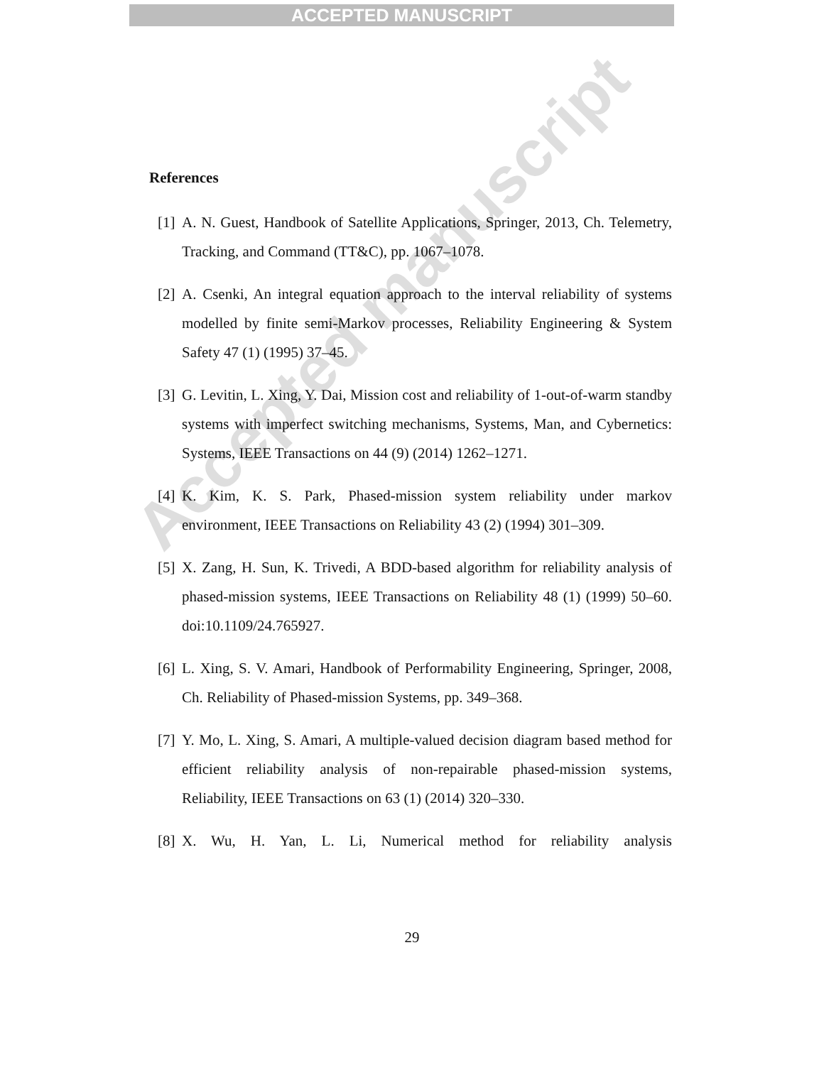ACCEPTED MANUSCRIPT
References
[1] A. N. Guest, Handbook of Satellite Applications, Springer, 2013, Ch. Telemetry, Tracking, and Command (TT&C), pp. 1067–1078.
[2] A. Csenki, An integral equation approach to the interval reliability of systems modelled by finite semi-Markov processes, Reliability Engineering & System Safety 47 (1) (1995) 37–45.
[3] G. Levitin, L. Xing, Y. Dai, Mission cost and reliability of 1-out-of-warm standby systems with imperfect switching mechanisms, Systems, Man, and Cybernetics: Systems, IEEE Transactions on 44 (9) (2014) 1262–1271.
[4] K. Kim, K. S. Park, Phased-mission system reliability under markov environment, IEEE Transactions on Reliability 43 (2) (1994) 301–309.
[5] X. Zang, H. Sun, K. Trivedi, A BDD-based algorithm for reliability analysis of phased-mission systems, IEEE Transactions on Reliability 48 (1) (1999) 50–60. doi:10.1109/24.765927.
[6] L. Xing, S. V. Amari, Handbook of Performability Engineering, Springer, 2008, Ch. Reliability of Phased-mission Systems, pp. 349–368.
[7] Y. Mo, L. Xing, S. Amari, A multiple-valued decision diagram based method for efficient reliability analysis of non-repairable phased-mission systems, Reliability, IEEE Transactions on 63 (1) (2014) 320–330.
[8] X. Wu, H. Yan, L. Li, Numerical method for reliability analysis
29
Accepted manuscript